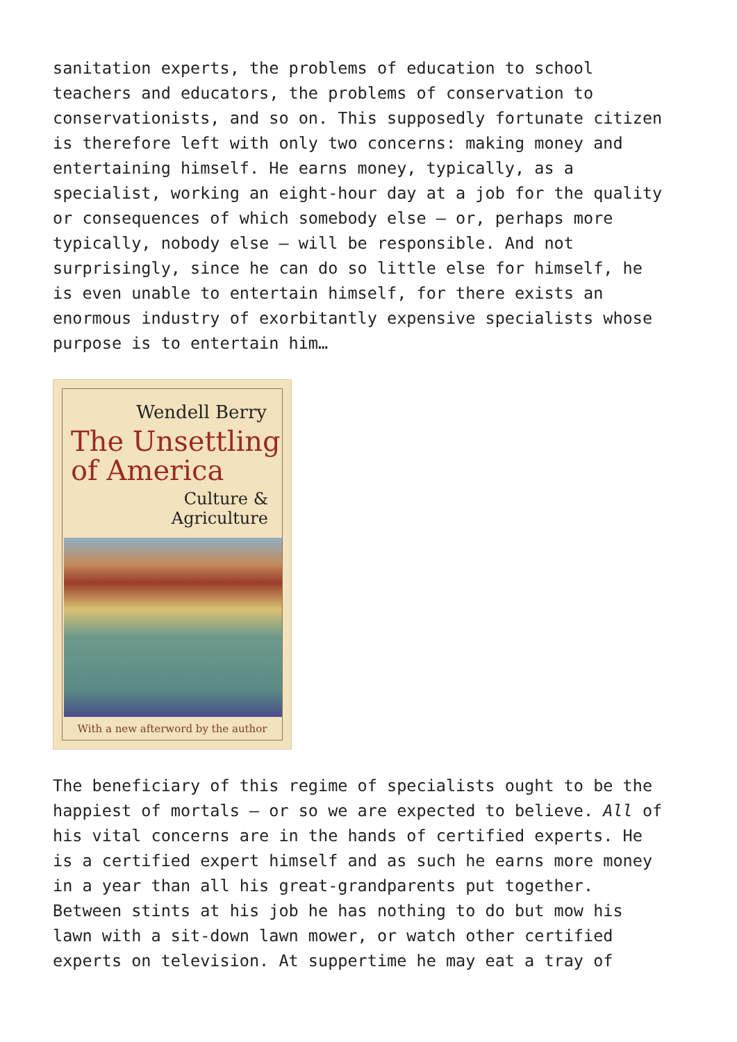sanitation experts, the problems of education to school teachers and educators, the problems of conservation to conservationists, and so on. This supposedly fortunate citizen is therefore left with only two concerns: making money and entertaining himself. He earns money, typically, as a specialist, working an eight-hour day at a job for the quality or consequences of which somebody else – or, perhaps more typically, nobody else – will be responsible. And not surprisingly, since he can do so little else for himself, he is even unable to entertain himself, for there exists an enormous industry of exorbitantly expensive specialists whose purpose is to entertain him…
Wendell Berry
The Unsettling
of America
Culture &
Agriculture
With a new afterword by the author
The beneficiary of this regime of specialists ought to be the happiest of mortals – or so we are expected to believe. All of his vital concerns are in the hands of certified experts. He is a certified expert himself and as such he earns more money in a year than all his great-grandparents put together. Between stints at his job he has nothing to do but mow his lawn with a sit-down lawn mower, or watch other certified experts on television. At suppertime he may eat a tray of